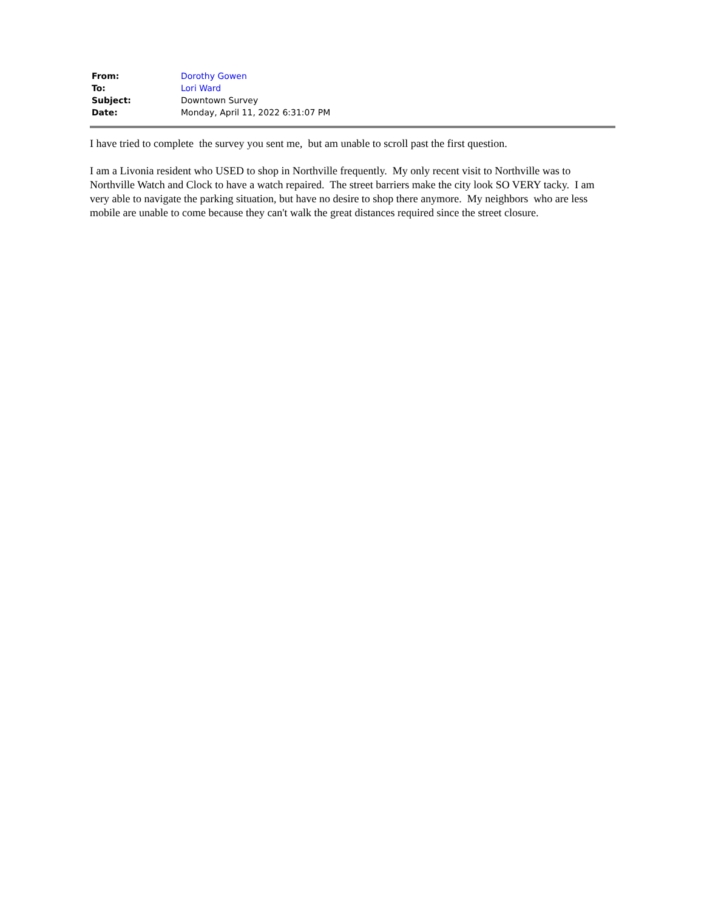| From: | Dorothy Gowen |
| To: | Lori Ward |
| Subject: | Downtown Survey |
| Date: | Monday, April 11, 2022 6:31:07 PM |
I have tried to complete the survey you sent me, but am unable to scroll past the first question.
I am a Livonia resident who USED to shop in Northville frequently. My only recent visit to Northville was to Northville Watch and Clock to have a watch repaired. The street barriers make the city look SO VERY tacky. I am very able to navigate the parking situation, but have no desire to shop there anymore. My neighbors who are less mobile are unable to come because they can't walk the great distances required since the street closure.